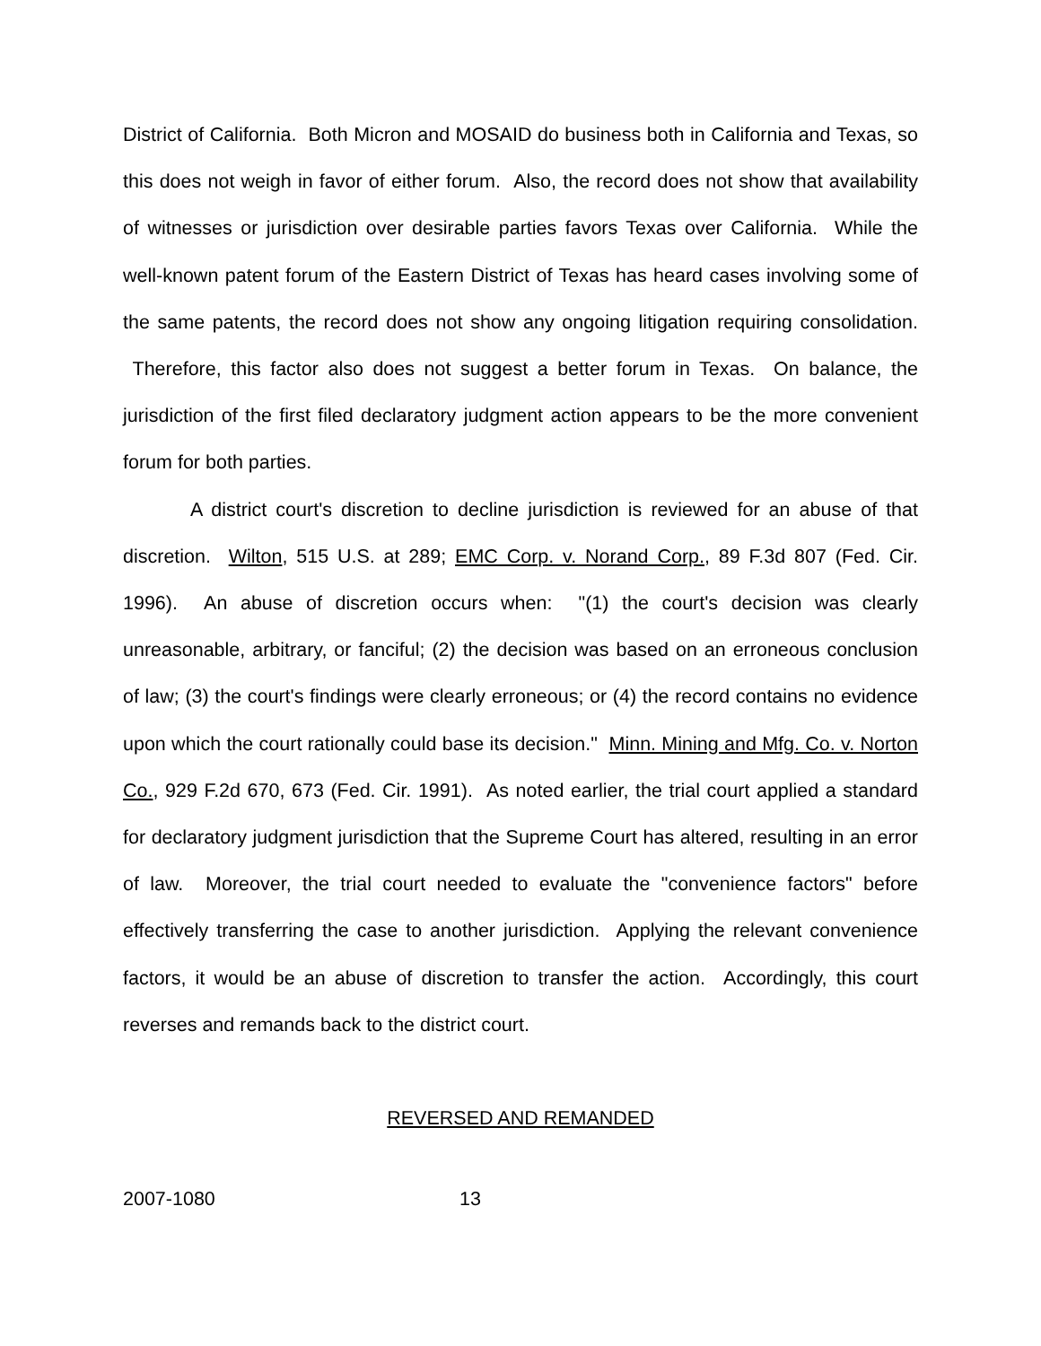District of California. Both Micron and MOSAID do business both in California and Texas, so this does not weigh in favor of either forum. Also, the record does not show that availability of witnesses or jurisdiction over desirable parties favors Texas over California. While the well-known patent forum of the Eastern District of Texas has heard cases involving some of the same patents, the record does not show any ongoing litigation requiring consolidation. Therefore, this factor also does not suggest a better forum in Texas. On balance, the jurisdiction of the first filed declaratory judgment action appears to be the more convenient forum for both parties.
A district court's discretion to decline jurisdiction is reviewed for an abuse of that discretion. Wilton, 515 U.S. at 289; EMC Corp. v. Norand Corp., 89 F.3d 807 (Fed. Cir. 1996). An abuse of discretion occurs when: "(1) the court's decision was clearly unreasonable, arbitrary, or fanciful; (2) the decision was based on an erroneous conclusion of law; (3) the court's findings were clearly erroneous; or (4) the record contains no evidence upon which the court rationally could base its decision." Minn. Mining and Mfg. Co. v. Norton Co., 929 F.2d 670, 673 (Fed. Cir. 1991). As noted earlier, the trial court applied a standard for declaratory judgment jurisdiction that the Supreme Court has altered, resulting in an error of law. Moreover, the trial court needed to evaluate the "convenience factors" before effectively transferring the case to another jurisdiction. Applying the relevant convenience factors, it would be an abuse of discretion to transfer the action. Accordingly, this court reverses and remands back to the district court.
REVERSED AND REMANDED
2007-1080 13